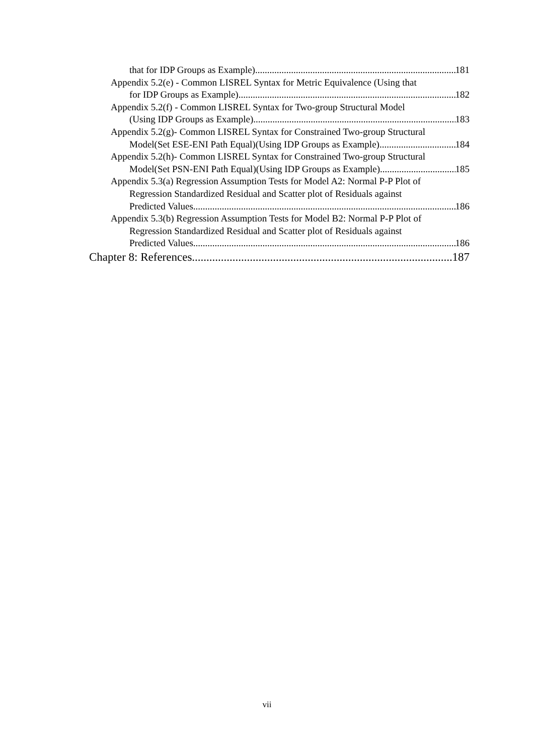that for IDP Groups as Example) 181
Appendix 5.2(e) - Common LISREL Syntax for Metric Equivalence (Using that
for IDP Groups as Example) 182
Appendix 5.2(f) - Common LISREL Syntax for Two-group Structural Model
(Using IDP Groups as Example) 183
Appendix 5.2(g)- Common LISREL Syntax for Constrained Two-group Structural
Model(Set ESE-ENI Path Equal)(Using IDP Groups as Example) 184
Appendix 5.2(h)- Common LISREL Syntax for Constrained Two-group Structural
Model(Set PSN-ENI Path Equal)(Using IDP Groups as Example) 185
Appendix 5.3(a) Regression Assumption Tests for Model A2: Normal P-P Plot of
Regression Standardized Residual and Scatter plot of Residuals against
Predicted Values 186
Appendix 5.3(b) Regression Assumption Tests for Model B2: Normal P-P Plot of
Regression Standardized Residual and Scatter plot of Residuals against
Predicted Values 186
Chapter 8: References 187
vii